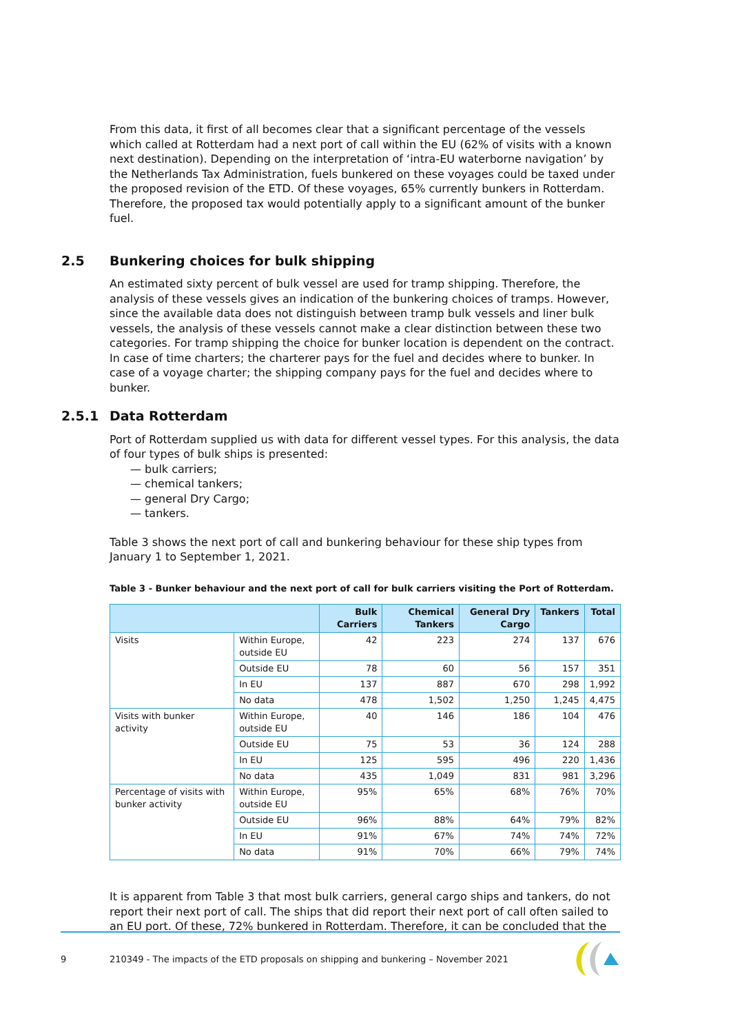From this data, it first of all becomes clear that a significant percentage of the vessels which called at Rotterdam had a next port of call within the EU (62% of visits with a known next destination). Depending on the interpretation of ‘intra-EU waterborne navigation’ by the Netherlands Tax Administration, fuels bunkered on these voyages could be taxed under the proposed revision of the ETD. Of these voyages, 65% currently bunkers in Rotterdam. Therefore, the proposed tax would potentially apply to a significant amount of the bunker fuel.
2.5 Bunkering choices for bulk shipping
An estimated sixty percent of bulk vessel are used for tramp shipping. Therefore, the analysis of these vessels gives an indication of the bunkering choices of tramps. However, since the available data does not distinguish between tramp bulk vessels and liner bulk vessels, the analysis of these vessels cannot make a clear distinction between these two categories. For tramp shipping the choice for bunker location is dependent on the contract. In case of time charters; the charterer pays for the fuel and decides where to bunker. In case of a voyage charter; the shipping company pays for the fuel and decides where to bunker.
2.5.1 Data Rotterdam
Port of Rotterdam supplied us with data for different vessel types. For this analysis, the data of four types of bulk ships is presented:
— bulk carriers;
— chemical tankers;
— general Dry Cargo;
— tankers.
Table 3 shows the next port of call and bunkering behaviour for these ship types from January 1 to September 1, 2021.
Table 3 - Bunker behaviour and the next port of call for bulk carriers visiting the Port of Rotterdam.
| | | Bulk Carriers | Chemical Tankers | General Dry Cargo | Tankers | Total |
| --- | --- | --- | --- | --- | --- | --- |
| Visits | Within Europe, outside EU | 42 | 223 | 274 | 137 | 676 |
| | Outside EU | 78 | 60 | 56 | 157 | 351 |
| | In EU | 137 | 887 | 670 | 298 | 1,992 |
| | No data | 478 | 1,502 | 1,250 | 1,245 | 4,475 |
| Visits with bunker activity | Within Europe, outside EU | 40 | 146 | 186 | 104 | 476 |
| | Outside EU | 75 | 53 | 36 | 124 | 288 |
| | In EU | 125 | 595 | 496 | 220 | 1,436 |
| | No data | 435 | 1,049 | 831 | 981 | 3,296 |
| Percentage of visits with bunker activity | Within Europe, outside EU | 95% | 65% | 68% | 76% | 70% |
| | Outside EU | 96% | 88% | 64% | 79% | 82% |
| | In EU | 91% | 67% | 74% | 74% | 72% |
| | No data | 91% | 70% | 66% | 79% | 74% |
It is apparent from Table 3 that most bulk carriers, general cargo ships and tankers, do not report their next port of call. The ships that did report their next port of call often sailed to an EU port. Of these, 72% bunkered in Rotterdam. Therefore, it can be concluded that the
9
210349 - The impacts of the ETD proposals on shipping and bunkering – November 2021